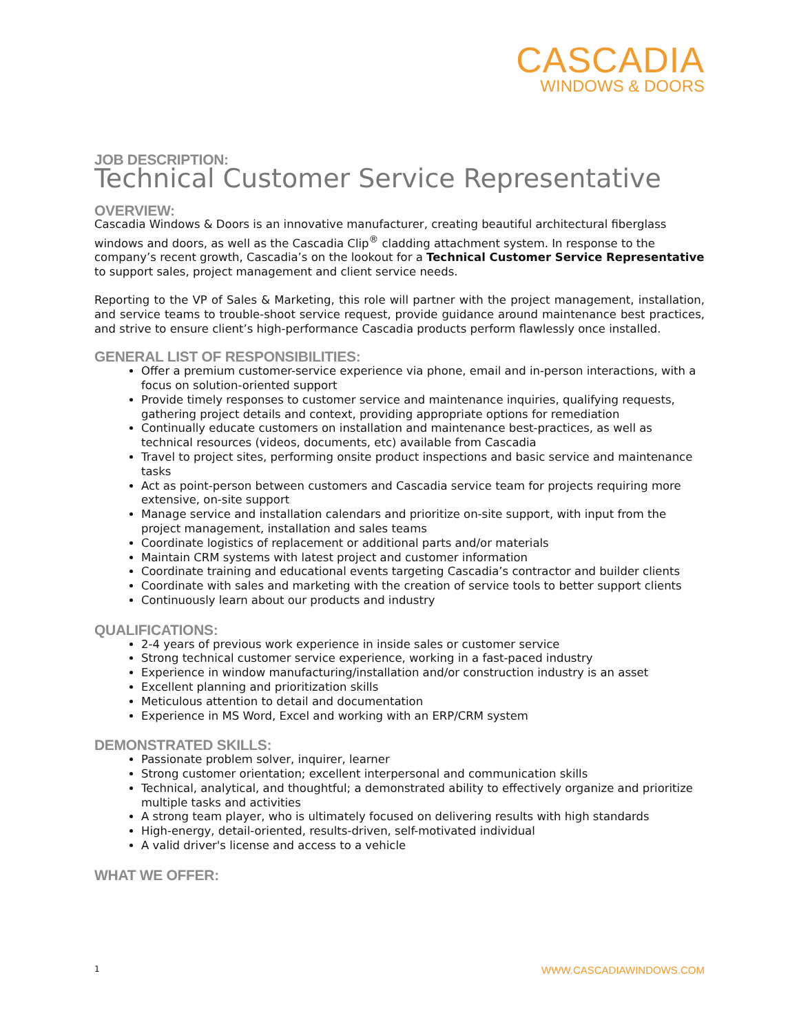CASCADIA
WINDOWS & DOORS
JOB DESCRIPTION:
Technical Customer Service Representative
OVERVIEW:
Cascadia Windows & Doors is an innovative manufacturer, creating beautiful architectural fiberglass windows and doors, as well as the Cascadia Clip<sup>®</sup> cladding attachment system. In response to the company’s recent growth, Cascadia’s on the lookout for a Technical Customer Service Representative to support sales, project management and client service needs.
Reporting to the VP of Sales & Marketing, this role will partner with the project management, installation, and service teams to trouble-shoot service request, provide guidance around maintenance best practices, and strive to ensure client’s high-performance Cascadia products perform flawlessly once installed.
GENERAL LIST OF RESPONSIBILITIES:
Offer a premium customer-service experience via phone, email and in-person interactions, with a focus on solution-oriented support
Provide timely responses to customer service and maintenance inquiries, qualifying requests, gathering project details and context, providing appropriate options for remediation
Continually educate customers on installation and maintenance best-practices, as well as technical resources (videos, documents, etc) available from Cascadia
Travel to project sites, performing onsite product inspections and basic service and maintenance tasks
Act as point-person between customers and Cascadia service team for projects requiring more extensive, on-site support
Manage service and installation calendars and prioritize on-site support, with input from the project management, installation and sales teams
Coordinate logistics of replacement or additional parts and/or materials
Maintain CRM systems with latest project and customer information
Coordinate training and educational events targeting Cascadia’s contractor and builder clients
Coordinate with sales and marketing with the creation of service tools to better support clients
Continuously learn about our products and industry
QUALIFICATIONS:
2-4 years of previous work experience in inside sales or customer service
Strong technical customer service experience, working in a fast-paced industry
Experience in window manufacturing/installation and/or construction industry is an asset
Excellent planning and prioritization skills
Meticulous attention to detail and documentation
Experience in MS Word, Excel and working with an ERP/CRM system
DEMONSTRATED SKILLS:
Passionate problem solver, inquirer, learner
Strong customer orientation; excellent interpersonal and communication skills
Technical, analytical, and thoughtful; a demonstrated ability to effectively organize and prioritize multiple tasks and activities
A strong team player, who is ultimately focused on delivering results with high standards
High-energy, detail-oriented, results-driven, self-motivated individual
A valid driver's license and access to a vehicle
WHAT WE OFFER:
1 WWW.CASCADIAWINDOWS.COM